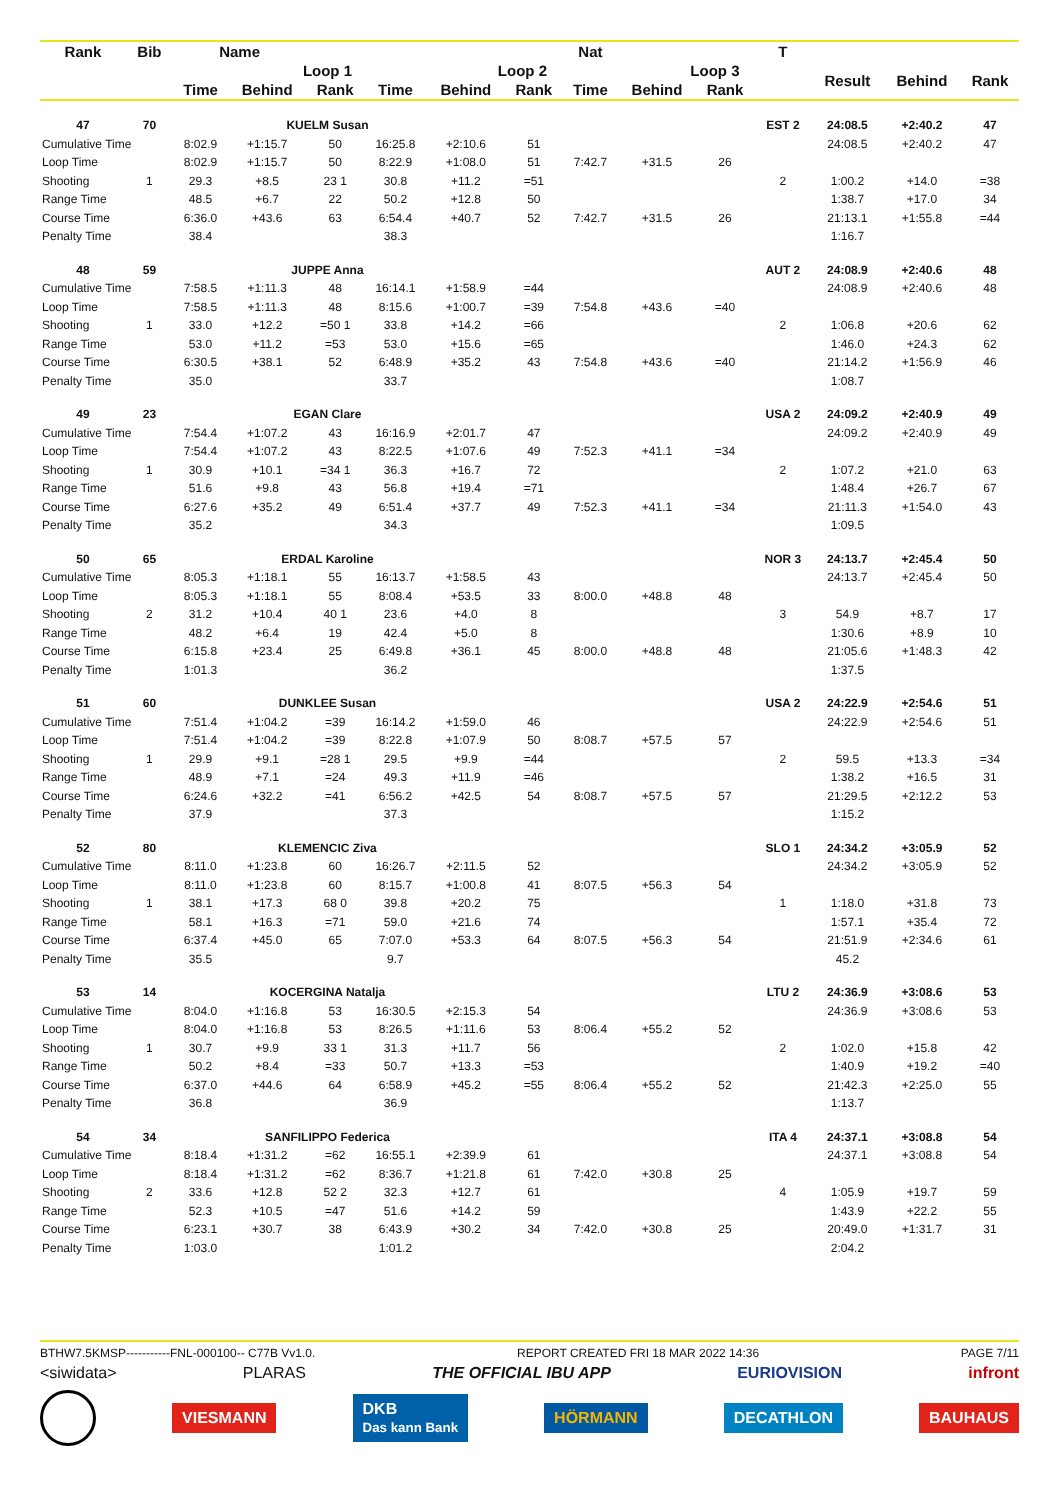| Rank | Bib | Name | | | | | | Nat | | | T | | | |
| --- | --- | --- | --- | --- | --- | --- | --- | --- | --- | --- | --- | --- | --- | --- |
| | | | Loop 1 | | | Loop 2 | | | Loop 3 | | | Result | Behind | Rank |
| | | Time | Behind | Rank | Time | Behind | Rank | Time | Behind | Rank | | | | |
| 47 | 70 | | KUELM Susan | | | | | | | | EST 2 | 24:08.5 | +2:40.2 | 47 |
| Cumulative Time | | 8:02.9 | +1:15.7 | 50 | 16:25.8 | +2:10.6 | 51 | | | | | 24:08.5 | +2:40.2 | 47 |
| Loop Time | | 8:02.9 | +1:15.7 | 50 | 8:22.9 | +1:08.0 | 51 | 7:42.7 | +31.5 | 26 | | | | |
| Shooting | 1 | 29.3 | +8.5 | 23 1 | 30.8 | +11.2 | =51 | | | | 2 | 1:00.2 | +14.0 | =38 |
| Range Time | | 48.5 | +6.7 | 22 | 50.2 | +12.8 | 50 | | | | | 1:38.7 | +17.0 | 34 |
| Course Time | | 6:36.0 | +43.6 | 63 | 6:54.4 | +40.7 | 52 | 7:42.7 | +31.5 | 26 | | 21:13.1 | +1:55.8 | =44 |
| Penalty Time | | 38.4 | | | 38.3 | | | | | | | 1:16.7 | | |
| 48 | 59 | | JUPPE Anna | | | | | | | | AUT 2 | 24:08.9 | +2:40.6 | 48 |
| Cumulative Time | | 7:58.5 | +1:11.3 | 48 | 16:14.1 | +1:58.9 | =44 | | | | | 24:08.9 | +2:40.6 | 48 |
| Loop Time | | 7:58.5 | +1:11.3 | 48 | 8:15.6 | +1:00.7 | =39 | 7:54.8 | +43.6 | =40 | | | | |
| Shooting | 1 | 33.0 | +12.2 | =50 1 | 33.8 | +14.2 | =66 | | | | 2 | 1:06.8 | +20.6 | 62 |
| Range Time | | 53.0 | +11.2 | =53 | 53.0 | +15.6 | =65 | | | | | 1:46.0 | +24.3 | 62 |
| Course Time | | 6:30.5 | +38.1 | 52 | 6:48.9 | +35.2 | 43 | 7:54.8 | +43.6 | =40 | | 21:14.2 | +1:56.9 | 46 |
| Penalty Time | | 35.0 | | | 33.7 | | | | | | | 1:08.7 | | |
| 49 | 23 | | EGAN Clare | | | | | | | | USA 2 | 24:09.2 | +2:40.9 | 49 |
| Cumulative Time | | 7:54.4 | +1:07.2 | 43 | 16:16.9 | +2:01.7 | 47 | | | | | 24:09.2 | +2:40.9 | 49 |
| Loop Time | | 7:54.4 | +1:07.2 | 43 | 8:22.5 | +1:07.6 | 49 | 7:52.3 | +41.1 | =34 | | | | |
| Shooting | 1 | 30.9 | +10.1 | =34 1 | 36.3 | +16.7 | 72 | | | | 2 | 1:07.2 | +21.0 | 63 |
| Range Time | | 51.6 | +9.8 | 43 | 56.8 | +19.4 | =71 | | | | | 1:48.4 | +26.7 | 67 |
| Course Time | | 6:27.6 | +35.2 | 49 | 6:51.4 | +37.7 | 49 | 7:52.3 | +41.1 | =34 | | 21:11.3 | +1:54.0 | 43 |
| Penalty Time | | 35.2 | | | 34.3 | | | | | | | 1:09.5 | | |
| 50 | 65 | | ERDAL Karoline | | | | | | | | NOR 3 | 24:13.7 | +2:45.4 | 50 |
| Cumulative Time | | 8:05.3 | +1:18.1 | 55 | 16:13.7 | +1:58.5 | 43 | | | | | 24:13.7 | +2:45.4 | 50 |
| Loop Time | | 8:05.3 | +1:18.1 | 55 | 8:08.4 | +53.5 | 33 | 8:00.0 | +48.8 | 48 | | | | |
| Shooting | 2 | 31.2 | +10.4 | 40 1 | 23.6 | +4.0 | 8 | | | | 3 | 54.9 | +8.7 | 17 |
| Range Time | | 48.2 | +6.4 | 19 | 42.4 | +5.0 | 8 | | | | | 1:30.6 | +8.9 | 10 |
| Course Time | | 6:15.8 | +23.4 | 25 | 6:49.8 | +36.1 | 45 | 8:00.0 | +48.8 | 48 | | 21:05.6 | +1:48.3 | 42 |
| Penalty Time | | 1:01.3 | | | 36.2 | | | | | | | 1:37.5 | | |
| 51 | 60 | | DUNKLEE Susan | | | | | | | | USA 2 | 24:22.9 | +2:54.6 | 51 |
| Cumulative Time | | 7:51.4 | +1:04.2 | =39 | 16:14.2 | +1:59.0 | 46 | | | | | 24:22.9 | +2:54.6 | 51 |
| Loop Time | | 7:51.4 | +1:04.2 | =39 | 8:22.8 | +1:07.9 | 50 | 8:08.7 | +57.5 | 57 | | | | |
| Shooting | 1 | 29.9 | +9.1 | =28 1 | 29.5 | +9.9 | =44 | | | | 2 | 59.5 | +13.3 | =34 |
| Range Time | | 48.9 | +7.1 | =24 | 49.3 | +11.9 | =46 | | | | | 1:38.2 | +16.5 | 31 |
| Course Time | | 6:24.6 | +32.2 | =41 | 6:56.2 | +42.5 | 54 | 8:08.7 | +57.5 | 57 | | 21:29.5 | +2:12.2 | 53 |
| Penalty Time | | 37.9 | | | 37.3 | | | | | | | 1:15.2 | | |
| 52 | 80 | | KLEMENCIC Ziva | | | | | | | | SLO 1 | 24:34.2 | +3:05.9 | 52 |
| Cumulative Time | | 8:11.0 | +1:23.8 | 60 | 16:26.7 | +2:11.5 | 52 | | | | | 24:34.2 | +3:05.9 | 52 |
| Loop Time | | 8:11.0 | +1:23.8 | 60 | 8:15.7 | +1:00.8 | 41 | 8:07.5 | +56.3 | 54 | | | | |
| Shooting | 1 | 38.1 | +17.3 | 68 0 | 39.8 | +20.2 | 75 | | | | 1 | 1:18.0 | +31.8 | 73 |
| Range Time | | 58.1 | +16.3 | =71 | 59.0 | +21.6 | 74 | | | | | 1:57.1 | +35.4 | 72 |
| Course Time | | 6:37.4 | +45.0 | 65 | 7:07.0 | +53.3 | 64 | 8:07.5 | +56.3 | 54 | | 21:51.9 | +2:34.6 | 61 |
| Penalty Time | | 35.5 | | | 9.7 | | | | | | | 45.2 | | |
| 53 | 14 | | KOCERGINA Natalja | | | | | | | | LTU 2 | 24:36.9 | +3:08.6 | 53 |
| Cumulative Time | | 8:04.0 | +1:16.8 | 53 | 16:30.5 | +2:15.3 | 54 | | | | | 24:36.9 | +3:08.6 | 53 |
| Loop Time | | 8:04.0 | +1:16.8 | 53 | 8:26.5 | +1:11.6 | 53 | 8:06.4 | +55.2 | 52 | | | | |
| Shooting | 1 | 30.7 | +9.9 | 33 1 | 31.3 | +11.7 | 56 | | | | 2 | 1:02.0 | +15.8 | 42 |
| Range Time | | 50.2 | +8.4 | =33 | 50.7 | +13.3 | =53 | | | | | 1:40.9 | +19.2 | =40 |
| Course Time | | 6:37.0 | +44.6 | 64 | 6:58.9 | +45.2 | =55 | 8:06.4 | +55.2 | 52 | | 21:42.3 | +2:25.0 | 55 |
| Penalty Time | | 36.8 | | | 36.9 | | | | | | | 1:13.7 | | |
| 54 | 34 | | SANFILIPPO Federica | | | | | | | | ITA 4 | 24:37.1 | +3:08.8 | 54 |
| Cumulative Time | | 8:18.4 | +1:31.2 | =62 | 16:55.1 | +2:39.9 | 61 | | | | | 24:37.1 | +3:08.8 | 54 |
| Loop Time | | 8:18.4 | +1:31.2 | =62 | 8:36.7 | +1:21.8 | 61 | 7:42.0 | +30.8 | 25 | | | | |
| Shooting | 2 | 33.6 | +12.8 | 52 2 | 32.3 | +12.7 | 61 | | | | 4 | 1:05.9 | +19.7 | 59 |
| Range Time | | 52.3 | +10.5 | =47 | 51.6 | +14.2 | 59 | | | | | 1:43.9 | +22.2 | 55 |
| Course Time | | 6:23.1 | +30.7 | 38 | 6:43.9 | +30.2 | 34 | 7:42.0 | +30.8 | 25 | | 20:49.0 | +1:31.7 | 31 |
| Penalty Time | | 1:03.0 | | | 1:01.2 | | | | | | | 2:04.2 | | |
BTHW7.5KMSP-----------FNL-000100-- C77B Vv1.0. REPORT CREATED FRI 18 MAR 2022 14:36 PAGE 7/11
<siwidata> PLARAS THE OFFICIAL IBU APP EURIOVISION infront
VIESMANN DKB
Das kann Bank HÖRMANN DECATHLON BAUHAUS